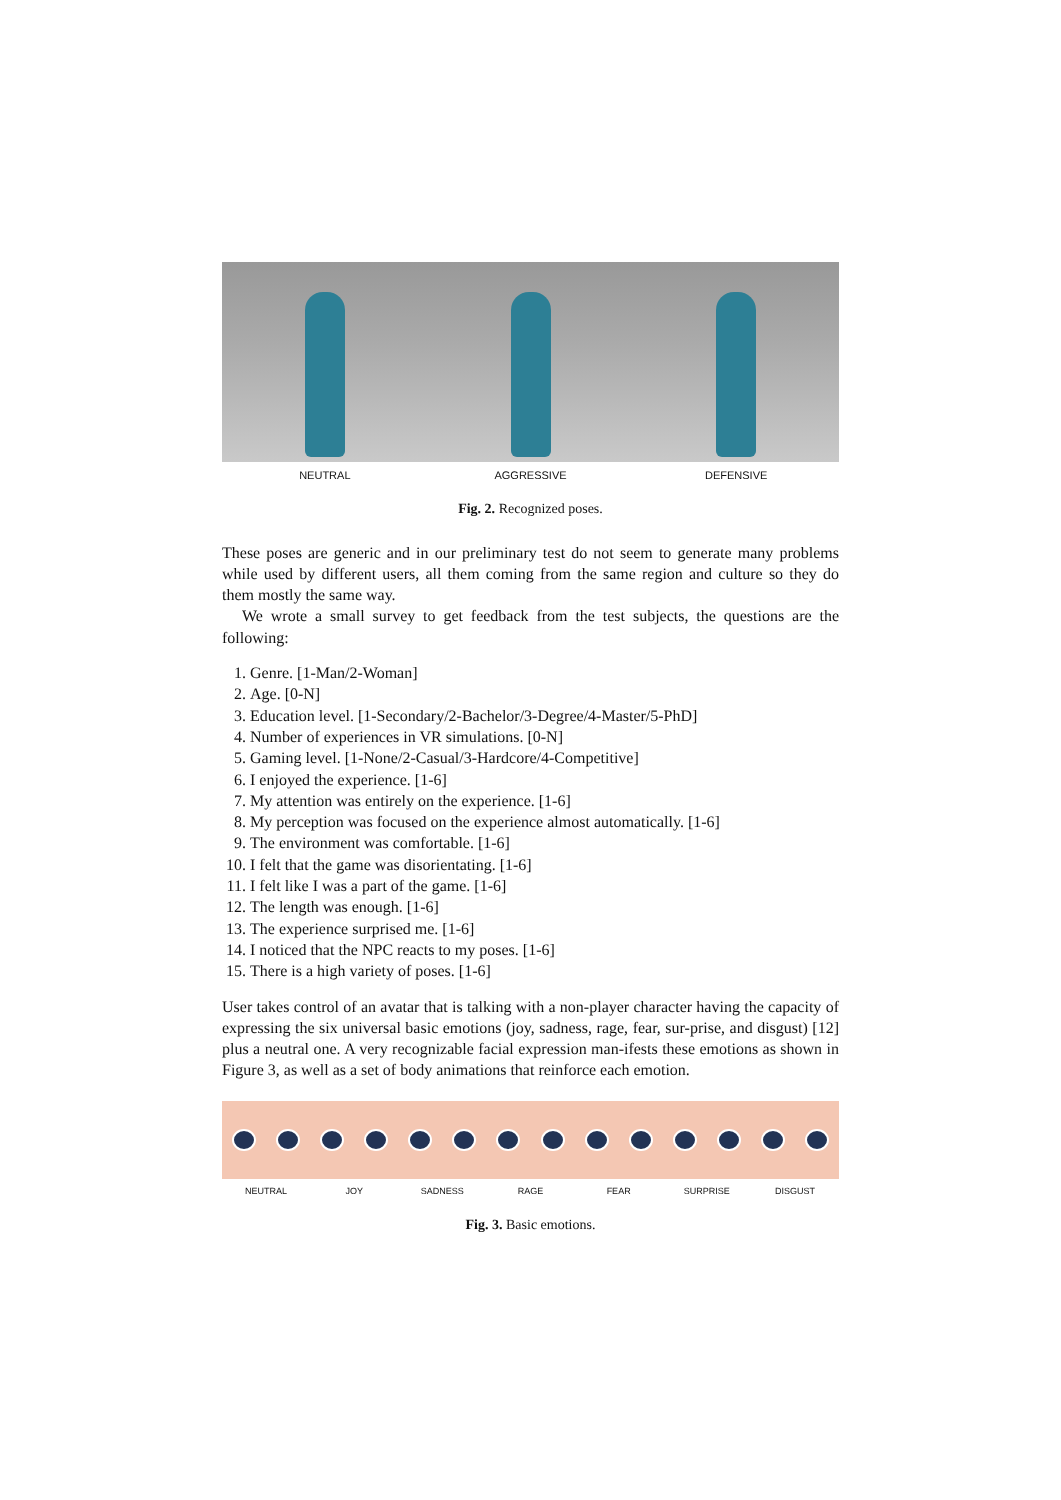NEUTRAL AGGRESSIVE DEFENSIVE
Fig. 2. Recognized poses.
These poses are generic and in our preliminary test do not seem to generate many problems while used by different users, all them coming from the same region and culture so they do them mostly the same way.
We wrote a small survey to get feedback from the test subjects, the questions are the following:
1. Genre. [1-Man/2-Woman]
2. Age. [0-N]
3. Education level. [1-Secondary/2-Bachelor/3-Degree/4-Master/5-PhD]
4. Number of experiences in VR simulations. [0-N]
5. Gaming level. [1-None/2-Casual/3-Hardcore/4-Competitive]
6. I enjoyed the experience. [1-6]
7. My attention was entirely on the experience. [1-6]
8. My perception was focused on the experience almost automatically. [1-6]
9. The environment was comfortable. [1-6]
10. I felt that the game was disorientating. [1-6]
11. I felt like I was a part of the game. [1-6]
12. The length was enough. [1-6]
13. The experience surprised me. [1-6]
14. I noticed that the NPC reacts to my poses. [1-6]
15. There is a high variety of poses. [1-6]
User takes control of an avatar that is talking with a non-player character having the capacity of expressing the six universal basic emotions (joy, sadness, rage, fear, sur-prise, and disgust) [12] plus a neutral one. A very recognizable facial expression man-ifests these emotions as shown in Figure 3, as well as a set of body animations that reinforce each emotion.
NEUTRAL JOY SADNESS RAGE FEAR SURPRISE DISGUST
Fig. 3. Basic emotions.